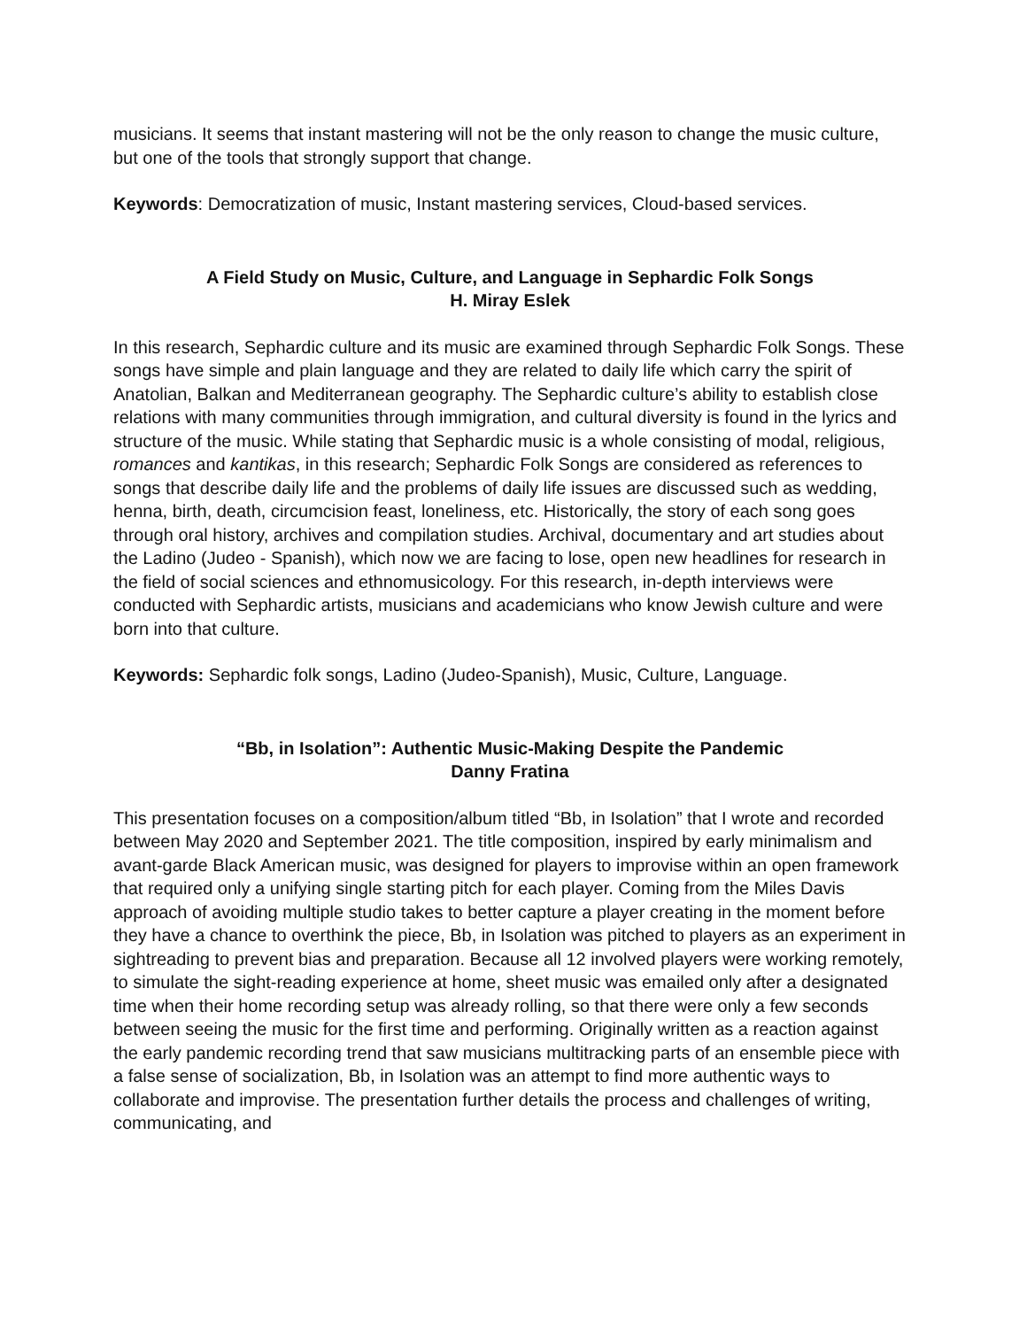musicians. It seems that instant mastering will not be the only reason to change the music culture, but one of the tools that strongly support that change.
Keywords: Democratization of music, Instant mastering services, Cloud-based services.
A Field Study on Music, Culture, and Language in Sephardic Folk Songs
H. Miray Eslek
In this research, Sephardic culture and its music are examined through Sephardic Folk Songs. These songs have simple and plain language and they are related to daily life which carry the spirit of Anatolian, Balkan and Mediterranean geography. The Sephardic culture’s ability to establish close relations with many communities through immigration, and cultural diversity is found in the lyrics and structure of the music. While stating that Sephardic music is a whole consisting of modal, religious, romances and kantikas, in this research; Sephardic Folk Songs are considered as references to songs that describe daily life and the problems of daily life issues are discussed such as wedding, henna, birth, death, circumcision feast, loneliness, etc. Historically, the story of each song goes through oral history, archives and compilation studies. Archival, documentary and art studies about the Ladino (Judeo - Spanish), which now we are facing to lose, open new headlines for research in the field of social sciences and ethnomusicology. For this research, in-depth interviews were conducted with Sephardic artists, musicians and academicians who know Jewish culture and were born into that culture.
Keywords: Sephardic folk songs, Ladino (Judeo-Spanish), Music, Culture, Language.
“Bb, in Isolation”: Authentic Music-Making Despite the Pandemic
Danny Fratina
This presentation focuses on a composition/album titled “Bb, in Isolation” that I wrote and recorded between May 2020 and September 2021. The title composition, inspired by early minimalism and avant-garde Black American music, was designed for players to improvise within an open framework that required only a unifying single starting pitch for each player. Coming from the Miles Davis approach of avoiding multiple studio takes to better capture a player creating in the moment before they have a chance to overthink the piece, Bb, in Isolation was pitched to players as an experiment in sightreading to prevent bias and preparation. Because all 12 involved players were working remotely, to simulate the sight-reading experience at home, sheet music was emailed only after a designated time when their home recording setup was already rolling, so that there were only a few seconds between seeing the music for the first time and performing. Originally written as a reaction against the early pandemic recording trend that saw musicians multitracking parts of an ensemble piece with a false sense of socialization, Bb, in Isolation was an attempt to find more authentic ways to collaborate and improvise. The presentation further details the process and challenges of writing, communicating, and